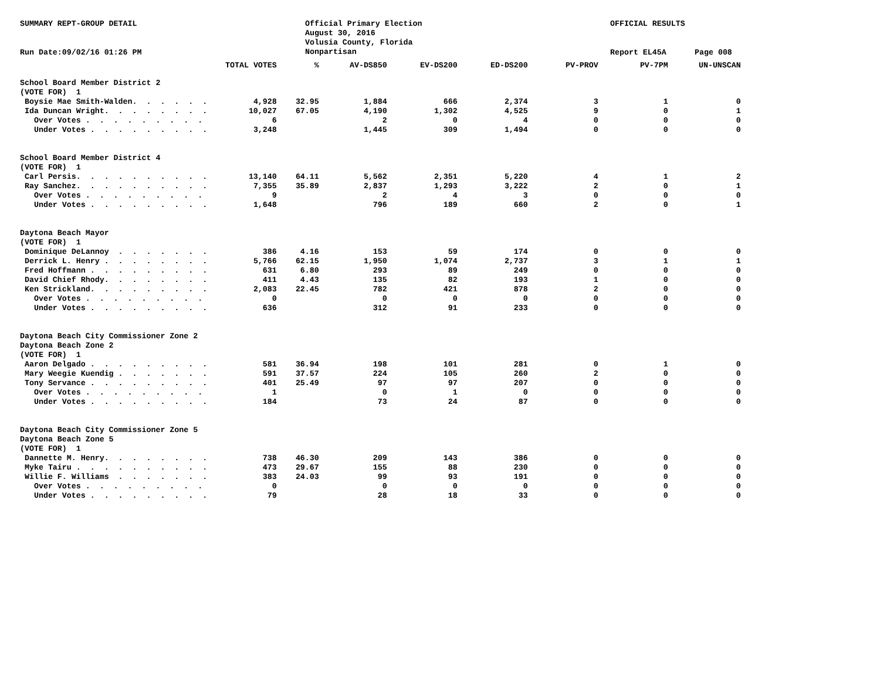SUMMARY REPT-GROUP DETAIL
Official Primary Election August 30, 2016 Volusia County, Florida Nonpartisan
OFFICIAL RESULTS
Run Date:09/02/16 01:26 PM
Report EL45A
Page 008
| | TOTAL VOTES | % | AV-DS850 | EV-DS200 | ED-DS200 | PV-PROV | PV-7PM | UN-UNSCAN |
| --- | --- | --- | --- | --- | --- | --- | --- | --- |
| School Board Member District 2 | | | | | | | | |
| (VOTE FOR) 1 | | | | | | | | |
| Boysie Mae Smith-Walden. . . . . . | 4,928 | 32.95 | 1,884 | 666 | 2,374 | 3 | 1 | 0 |
| Ida Duncan Wright. . . . . . . . | 10,027 | 67.05 | 4,190 | 1,302 | 4,525 | 9 | 0 | 1 |
| Over Votes . . . . . . . . . | 6 | | 2 | 0 | 4 | 0 | 0 | 0 |
| Under Votes . . . . . . . . . | 3,248 | | 1,445 | 309 | 1,494 | 0 | 0 | 0 |
| School Board Member District 4 | | | | | | | | |
| (VOTE FOR) 1 | | | | | | | | |
| Carl Persis. . . . . . . . . . | 13,140 | 64.11 | 5,562 | 2,351 | 5,220 | 4 | 1 | 2 |
| Ray Sanchez. . . . . . . . . . | 7,355 | 35.89 | 2,837 | 1,293 | 3,222 | 2 | 0 | 1 |
| Over Votes . . . . . . . . . | 9 | | 2 | 4 | 3 | 0 | 0 | 0 |
| Under Votes . . . . . . . . . | 1,648 | | 796 | 189 | 660 | 2 | 0 | 1 |
| Daytona Beach Mayor | | | | | | | | |
| (VOTE FOR) 1 | | | | | | | | |
| Dominique DeLannoy . . . . . . . | 386 | 4.16 | 153 | 59 | 174 | 0 | 0 | 0 |
| Derrick L. Henry . . . . . . . . | 5,766 | 62.15 | 1,950 | 1,074 | 2,737 | 3 | 1 | 1 |
| Fred Hoffmann . . . . . . . . . | 631 | 6.80 | 293 | 89 | 249 | 0 | 0 | 0 |
| David Chief Rhody. . . . . . . . | 411 | 4.43 | 135 | 82 | 193 | 1 | 0 | 0 |
| Ken Strickland. . . . . . . . . | 2,083 | 22.45 | 782 | 421 | 878 | 2 | 0 | 0 |
| Over Votes . . . . . . . . . | 0 | | 0 | 0 | 0 | 0 | 0 | 0 |
| Under Votes . . . . . . . . . | 636 | | 312 | 91 | 233 | 0 | 0 | 0 |
| Daytona Beach City Commissioner Zone 2 | | | | | | | | |
| Daytona Beach Zone 2 | | | | | | | | |
| (VOTE FOR) 1 | | | | | | | | |
| Aaron Delgado . . . . . . . . . | 581 | 36.94 | 198 | 101 | 281 | 0 | 1 | 0 |
| Mary Weegie Kuendig . . . . . . . | 591 | 37.57 | 224 | 105 | 260 | 2 | 0 | 0 |
| Tony Servance . . . . . . . . . | 401 | 25.49 | 97 | 97 | 207 | 0 | 0 | 0 |
| Over Votes . . . . . . . . . | 1 | | 0 | 1 | 0 | 0 | 0 | 0 |
| Under Votes . . . . . . . . . | 184 | | 73 | 24 | 87 | 0 | 0 | 0 |
| Daytona Beach City Commissioner Zone 5 | | | | | | | | |
| Daytona Beach Zone 5 | | | | | | | | |
| (VOTE FOR) 1 | | | | | | | | |
| Dannette M. Henry. . . . . . . . | 738 | 46.30 | 209 | 143 | 386 | 0 | 0 | 0 |
| Myke Tairu . . . . . . . . . . | 473 | 29.67 | 155 | 88 | 230 | 0 | 0 | 0 |
| Willie F. Williams . . . . . . . | 383 | 24.03 | 99 | 93 | 191 | 0 | 0 | 0 |
| Over Votes . . . . . . . . . | 0 | | 0 | 0 | 0 | 0 | 0 | 0 |
| Under Votes . . . . . . . . . | 79 | | 28 | 18 | 33 | 0 | 0 | 0 |